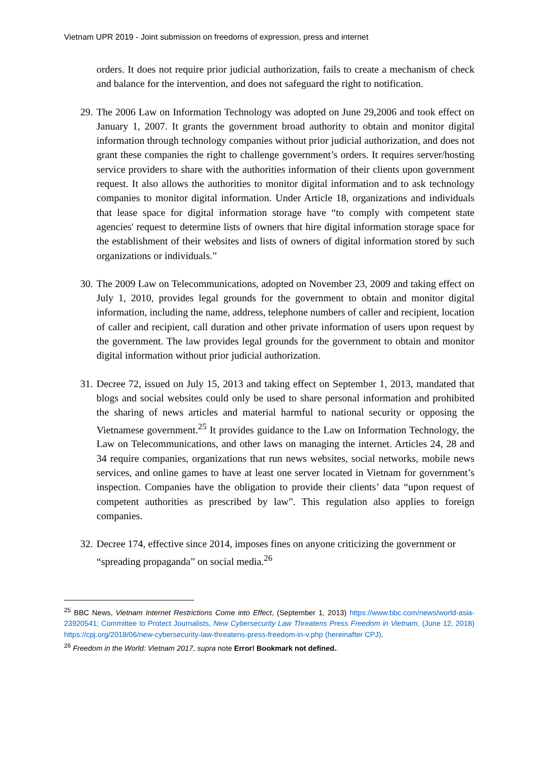Vietnam UPR 2019 - Joint submission on freedoms of expression, press and internet
orders. It does not require prior judicial authorization, fails to create a mechanism of check and balance for the intervention, and does not safeguard the right to notification.
29.
The 2006 Law on Information Technology was adopted on June 29,2006 and took effect on January 1, 2007. It grants the government broad authority to obtain and monitor digital information through technology companies without prior judicial authorization, and does not grant these companies the right to challenge government’s orders. It requires server/hosting service providers to share with the authorities information of their clients upon government request. It also allows the authorities to monitor digital information and to ask technology companies to monitor digital information. Under Article 18, organizations and individuals that lease space for digital information storage have “to comply with competent state agencies' request to determine lists of owners that hire digital information storage space for the establishment of their websites and lists of owners of digital information stored by such organizations or individuals.”
30.
The 2009 Law on Telecommunications, adopted on November 23, 2009 and taking effect on July 1, 2010, provides legal grounds for the government to obtain and monitor digital information, including the name, address, telephone numbers of caller and recipient, location of caller and recipient, call duration and other private information of users upon request by the government. The law provides legal grounds for the government to obtain and monitor digital information without prior judicial authorization.
31.
Decree 72, issued on July 15, 2013 and taking effect on September 1, 2013, mandated that blogs and social websites could only be used to share personal information and prohibited the sharing of news articles and material harmful to national security or opposing the Vietnamese government.<sup>25</sup> It provides guidance to the Law on Information Technology, the Law on Telecommunications, and other laws on managing the internet. Articles 24, 28 and 34 require companies, organizations that run news websites, social networks, mobile news services, and online games to have at least one server located in Vietnam for government’s inspection. Companies have the obligation to provide their clients’ data “upon request of competent authorities as prescribed by law”. This regulation also applies to foreign companies.
32.
Decree 174, effective since 2014, imposes fines on anyone criticizing the government or “spreading propaganda” on social media.<sup>26</sup>
<sup>25</sup> BBC News, Vietnam Internet Restrictions Come into Effect, (September 1, 2013) https://www.bbc.com/news/world-asia-23920541; Committee to Protect Journalists, New Cybersecurity Law Threatens Press Freedom in Vietnam, (June 12, 2018) https://cpj.org/2018/06/new-cybersecurity-law-threatens-press-freedom-in-v.php (hereinafter CPJ).
<sup>26</sup> Freedom in the World: Vietnam 2017, supra note Error! Bookmark not defined..